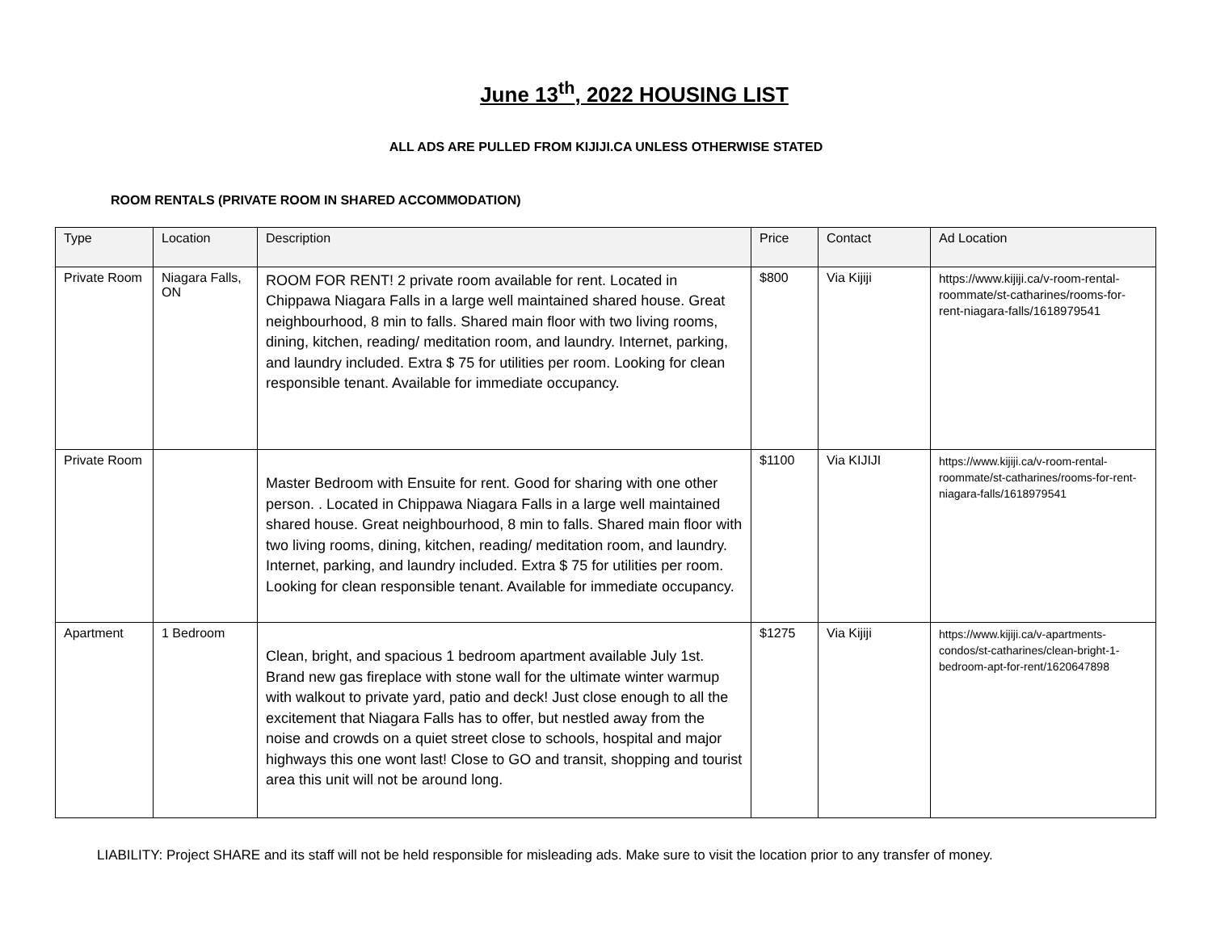June 13<sup>th</sup>, 2022 HOUSING LIST
ALL ADS ARE PULLED FROM KIJIJI.CA UNLESS OTHERWISE STATED
ROOM RENTALS (PRIVATE ROOM IN SHARED ACCOMMODATION)
| Type | Location | Description | Price | Contact | Ad Location |
| --- | --- | --- | --- | --- | --- |
| Private Room | Niagara Falls, ON | ROOM FOR RENT! 2 private room available for rent. Located in Chippawa Niagara Falls in a large well maintained shared house. Great neighbourhood, 8 min to falls. Shared main floor with two living rooms, dining, kitchen, reading/ meditation room, and laundry. Internet, parking, and laundry included. Extra $ 75 for utilities per room. Looking for clean responsible tenant. Available for immediate occupancy. | $800 | Via Kijiji | https://www.kijiji.ca/v-room-rental-roommate/st-catharines/rooms-for-rent-niagara-falls/1618979541 |
| Private Room | | Master Bedroom with Ensuite for rent. Good for sharing with one other person. . Located in Chippawa Niagara Falls in a large well maintained shared house. Great neighbourhood, 8 min to falls. Shared main floor with two living rooms, dining, kitchen, reading/ meditation room, and laundry. Internet, parking, and laundry included. Extra $ 75 for utilities per room. Looking for clean responsible tenant. Available for immediate occupancy. | $1100 | Via KIJIJI | https://www.kijiji.ca/v-room-rental-roommate/st-catharines/rooms-for-rent-niagara-falls/1618979541 |
| Apartment | 1 Bedroom | Clean, bright, and spacious 1 bedroom apartment available July 1st. Brand new gas fireplace with stone wall for the ultimate winter warmup with walkout to private yard, patio and deck! Just close enough to all the excitement that Niagara Falls has to offer, but nestled away from the noise and crowds on a quiet street close to schools, hospital and major highways this one wont last! Close to GO and transit, shopping and tourist area this unit will not be around long. | $1275 | Via Kijiji | https://www.kijiji.ca/v-apartments-condos/st-catharines/clean-bright-1-bedroom-apt-for-rent/1620647898 |
LIABILITY: Project SHARE and its staff will not be held responsible for misleading ads. Make sure to visit the location prior to any transfer of money.